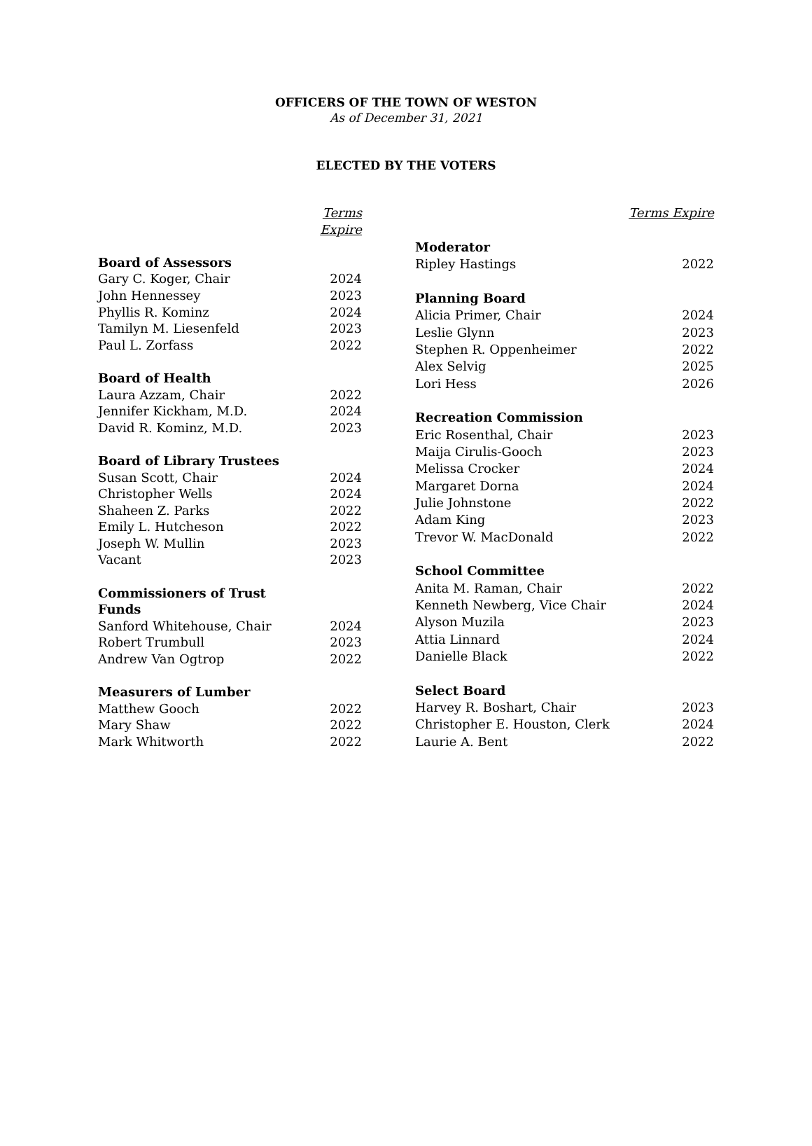OFFICERS OF THE TOWN OF WESTON
As of December 31, 2021
ELECTED BY THE VOTERS
| | Terms Expire |
| Board of Assessors | |
| Gary C. Koger, Chair | 2024 |
| John Hennessey | 2023 |
| Phyllis R. Kominz | 2024 |
| Tamilyn M. Liesenfeld | 2023 |
| Paul L. Zorfass | 2022 |
| Board of Health | |
| Laura Azzam, Chair | 2022 |
| Jennifer Kickham, M.D. | 2024 |
| David R. Kominz, M.D. | 2023 |
| Board of Library Trustees | |
| Susan Scott, Chair | 2024 |
| Christopher Wells | 2024 |
| Shaheen Z. Parks | 2022 |
| Emily L. Hutcheson | 2022 |
| Joseph W. Mullin | 2023 |
| Vacant | 2023 |
| Commissioners of Trust Funds | |
| Sanford Whitehouse, Chair | 2024 |
| Robert Trumbull | 2023 |
| Andrew Van Ogtrop | 2022 |
| Measurers of Lumber | |
| Matthew Gooch | 2022 |
| Mary Shaw | 2022 |
| Mark Whitworth | 2022 |
| | Terms Expire |
| Moderator | |
| Ripley Hastings | 2022 |
| Planning Board | |
| Alicia Primer, Chair | 2024 |
| Leslie Glynn | 2023 |
| Stephen R. Oppenheimer | 2022 |
| Alex Selvig | 2025 |
| Lori Hess | 2026 |
| Recreation Commission | |
| Eric Rosenthal, Chair | 2023 |
| Maija Cirulis-Gooch | 2023 |
| Melissa Crocker | 2024 |
| Margaret Dorna | 2024 |
| Julie Johnstone | 2022 |
| Adam King | 2023 |
| Trevor W. MacDonald | 2022 |
| School Committee | |
| Anita M. Raman, Chair | 2022 |
| Kenneth Newberg, Vice Chair | 2024 |
| Alyson Muzila | 2023 |
| Attia Linnard | 2024 |
| Danielle Black | 2022 |
| Select Board | |
| Harvey R. Boshart, Chair | 2023 |
| Christopher E. Houston, Clerk | 2024 |
| Laurie A. Bent | 2022 |